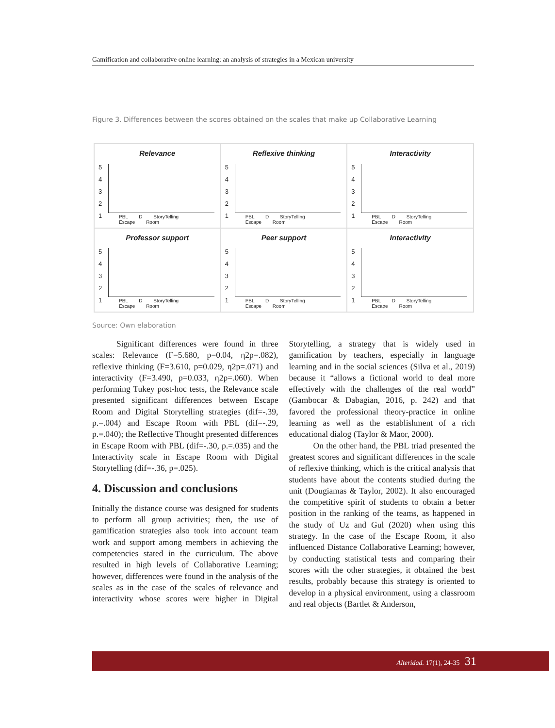Gamification and collaborative online learning: an analysis of strategies in a Mexican university
Figure 3. Differences between the scores obtained on the scales that make up Collaborative Learning
Relevance
5
4
3
2
1
PBL D StoryTelling Escape Room
Reflexive thinking
5
4
3
2
1
PBL D StoryTelling Escape Room
Interactivity
5
4
3
2
1
PBL D StoryTelling Escape Room
Professor support
5
4
3
2
1
PBL D StoryTelling Escape Room
Peer support
5
4
3
2
1
PBL D StoryTelling Escape Room
Interactivity
5
4
3
2
1
PBL D StoryTelling Escape Room
Source: Own elaboration
Significant differences were found in three scales: Relevance (F=5.680, p=0.04, η2p=.082), reflexive thinking (F=3.610, p=0.029, η2p=.071) and interactivity (F=3.490, p=0.033, η2p=.060). When performing Tukey post-hoc tests, the Relevance scale presented significant differences between Escape Room and Digital Storytelling strategies (dif=-.39, p.=.004) and Escape Room with PBL (dif=-.29, p.=.040); the Reflective Thought presented differences in Escape Room with PBL (dif=-.30, p.=.035) and the Interactivity scale in Escape Room with Digital Storytelling (dif=-.36, p=.025).
4. Discussion and conclusions
Initially the distance course was designed for students to perform all group activities; then, the use of gamification strategies also took into account team work and support among members in achieving the competencies stated in the curriculum. The above resulted in high levels of Collaborative Learning; however, differences were found in the analysis of the scales as in the case of the scales of relevance and interactivity whose scores were higher in Digital Storytelling, a strategy that is widely used in gamification by teachers, especially in language learning and in the social sciences (Silva et al., 2019) because it “allows a fictional world to deal more effectively with the challenges of the real world” (Gambocar & Dabagian, 2016, p. 242) and that favored the professional theory-practice in online learning as well as the establishment of a rich educational dialog (Taylor & Maor, 2000).
On the other hand, the PBL triad presented the greatest scores and significant differences in the scale of reflexive thinking, which is the critical analysis that students have about the contents studied during the unit (Dougiamas & Taylor, 2002). It also encouraged the competitive spirit of students to obtain a better position in the ranking of the teams, as happened in the study of Uz and Gul (2020) when using this strategy. In the case of the Escape Room, it also influenced Distance Collaborative Learning; however, by conducting statistical tests and comparing their scores with the other strategies, it obtained the best results, probably because this strategy is oriented to develop in a physical environment, using a classroom and real objects (Bartlet & Anderson,
Alteridad. 17(1), 24-35 31